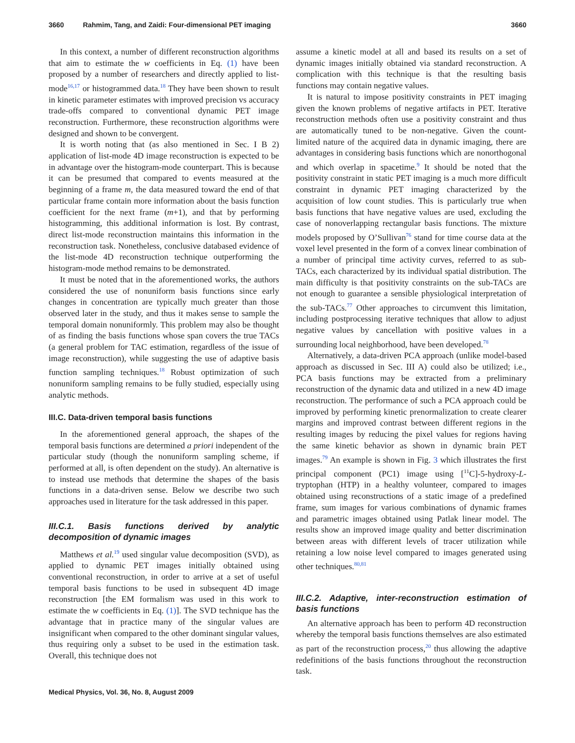3660 Rahmim, Tang, and Zaidi: Four-dimensional PET imaging 3660
In this context, a number of different reconstruction algorithms that aim to estimate the w coefficients in Eq. (1) have been proposed by a number of researchers and directly applied to list-mode<sup>16,17</sup> or histogrammed data.<sup>18</sup> They have been shown to result in kinetic parameter estimates with improved precision vs accuracy trade-offs compared to conventional dynamic PET image reconstruction. Furthermore, these reconstruction algorithms were designed and shown to be convergent.
It is worth noting that (as also mentioned in Sec. I B 2) application of list-mode 4D image reconstruction is expected to be in advantage over the histogram-mode counterpart. This is because it can be presumed that compared to events measured at the beginning of a frame m, the data measured toward the end of that particular frame contain more information about the basis function coefficient for the next frame (m+1), and that by performing histogramming, this additional information is lost. By contrast, direct list-mode reconstruction maintains this information in the reconstruction task. Nonetheless, conclusive databased evidence of the list-mode 4D reconstruction technique outperforming the histogram-mode method remains to be demonstrated.
It must be noted that in the aforementioned works, the authors considered the use of nonuniform basis functions since early changes in concentration are typically much greater than those observed later in the study, and thus it makes sense to sample the temporal domain nonuniformly. This problem may also be thought of as finding the basis functions whose span covers the true TACs (a general problem for TAC estimation, regardless of the issue of image reconstruction), while suggesting the use of adaptive basis function sampling techniques.<sup>18</sup> Robust optimization of such nonuniform sampling remains to be fully studied, especially using analytic methods.
III.C. Data-driven temporal basis functions
In the aforementioned general approach, the shapes of the temporal basis functions are determined a priori independent of the particular study (though the nonuniform sampling scheme, if performed at all, is often dependent on the study). An alternative is to instead use methods that determine the shapes of the basis functions in a data-driven sense. Below we describe two such approaches used in literature for the task addressed in this paper.
III.C.1. Basis functions derived by analytic decomposition of dynamic images
Matthews et al.<sup>19</sup> used singular value decomposition (SVD), as applied to dynamic PET images initially obtained using conventional reconstruction, in order to arrive at a set of useful temporal basis functions to be used in subsequent 4D image reconstruction [the EM formalism was used in this work to estimate the w coefficients in Eq. (1)]. The SVD technique has the advantage that in practice many of the singular values are insignificant when compared to the other dominant singular values, thus requiring only a subset to be used in the estimation task. Overall, this technique does not
assume a kinetic model at all and based its results on a set of dynamic images initially obtained via standard reconstruction. A complication with this technique is that the resulting basis functions may contain negative values.
It is natural to impose positivity constraints in PET imaging given the known problems of negative artifacts in PET. Iterative reconstruction methods often use a positivity constraint and thus are automatically tuned to be non-negative. Given the count-limited nature of the acquired data in dynamic imaging, there are advantages in considering basis functions which are nonorthogonal and which overlap in spacetime.<sup>9</sup> It should be noted that the positivity constraint in static PET imaging is a much more difficult constraint in dynamic PET imaging characterized by the acquisition of low count studies. This is particularly true when basis functions that have negative values are used, excluding the case of nonoverlapping rectangular basis functions. The mixture models proposed by O’Sullivan<sup>76</sup> stand for time course data at the voxel level presented in the form of a convex linear combination of a number of principal time activity curves, referred to as sub-TACs, each characterized by its individual spatial distribution. The main difficulty is that positivity constraints on the sub-TACs are not enough to guarantee a sensible physiological interpretation of the sub-TACs.<sup>77</sup> Other approaches to circumvent this limitation, including postprocessing iterative techniques that allow to adjust negative values by cancellation with positive values in a surrounding local neighborhood, have been developed.<sup>78</sup>
Alternatively, a data-driven PCA approach (unlike model-based approach as discussed in Sec. III A) could also be utilized; i.e., PCA basis functions may be extracted from a preliminary reconstruction of the dynamic data and utilized in a new 4D image reconstruction. The performance of such a PCA approach could be improved by performing kinetic prenormalization to create clearer margins and improved contrast between different regions in the resulting images by reducing the pixel values for regions having the same kinetic behavior as shown in dynamic brain PET images.<sup>79</sup> An example is shown in Fig. 3 which illustrates the first principal component (PC1) image using [<sup>11</sup>C]-5-hydroxy-L-tryptophan (HTP) in a healthy volunteer, compared to images obtained using reconstructions of a static image of a predefined frame, sum images for various combinations of dynamic frames and parametric images obtained using Patlak linear model. The results show an improved image quality and better discrimination between areas with different levels of tracer utilization while retaining a low noise level compared to images generated using other techniques.<sup>80,81</sup>
III.C.2. Adaptive, inter-reconstruction estimation of basis functions
An alternative approach has been to perform 4D reconstruction whereby the temporal basis functions themselves are also estimated as part of the reconstruction process,<sup>20</sup> thus allowing the adaptive redefinitions of the basis functions throughout the reconstruction task.
Medical Physics, Vol. 36, No. 8, August 2009